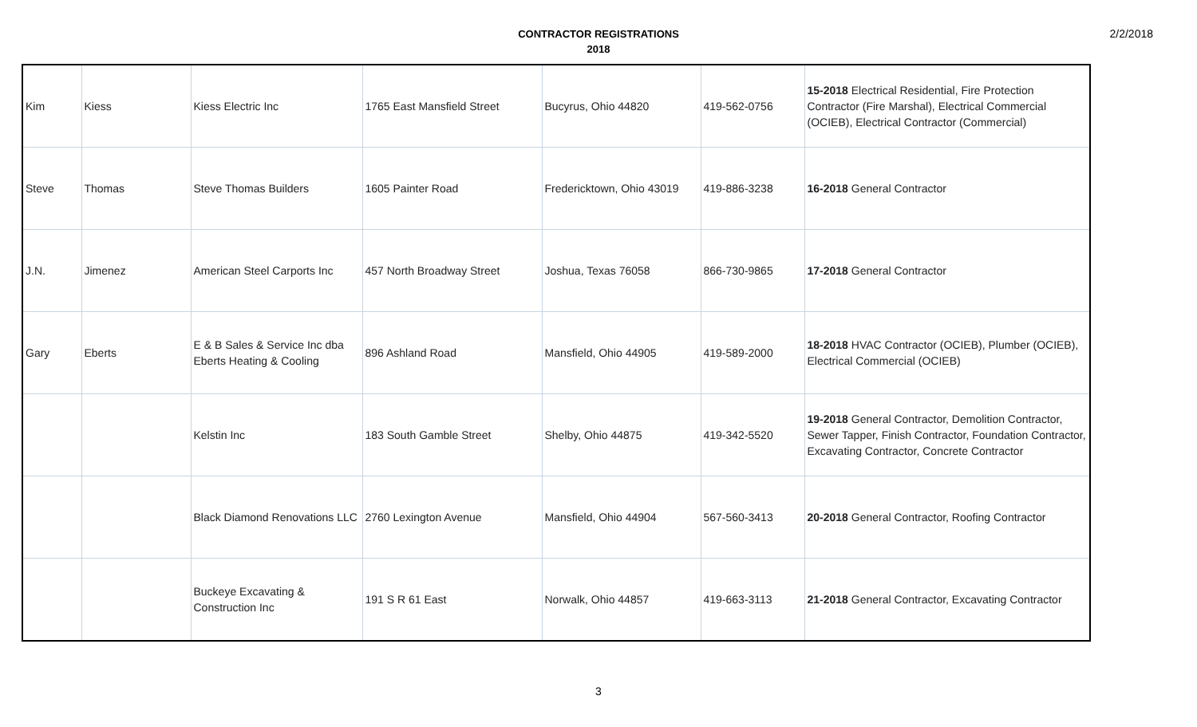2/2/2018
CONTRACTOR REGISTRATIONS
2018
| Kim | Kiess | Kiess Electric Inc | 1765 East Mansfield Street | Bucyrus, Ohio 44820 | 419-562-0756 | 15-2018 Electrical Residential, Fire Protection Contractor (Fire Marshal), Electrical Commercial (OCIEB), Electrical Contractor (Commercial) |
| Steve | Thomas | Steve Thomas Builders | 1605 Painter Road | Fredericktown, Ohio 43019 | 419-886-3238 | 16-2018 General Contractor |
| J.N. | Jimenez | American Steel Carports Inc | 457 North Broadway Street | Joshua, Texas 76058 | 866-730-9865 | 17-2018 General Contractor |
| Gary | Eberts | E & B Sales & Service Inc dba Eberts Heating & Cooling | 896 Ashland Road | Mansfield, Ohio 44905 | 419-589-2000 | 18-2018 HVAC Contractor (OCIEB), Plumber (OCIEB), Electrical Commercial (OCIEB) |
| | | Kelstin Inc | 183 South Gamble Street | Shelby, Ohio 44875 | 419-342-5520 | 19-2018 General Contractor, Demolition Contractor, Sewer Tapper, Finish Contractor, Foundation Contractor, Excavating Contractor, Concrete Contractor |
| | | Black Diamond Renovations LLC | 2760 Lexington Avenue | Mansfield, Ohio 44904 | 567-560-3413 | 20-2018 General Contractor, Roofing Contractor |
| | | Buckeye Excavating & Construction Inc | 191 S R 61 East | Norwalk, Ohio 44857 | 419-663-3113 | 21-2018 General Contractor, Excavating Contractor |
3